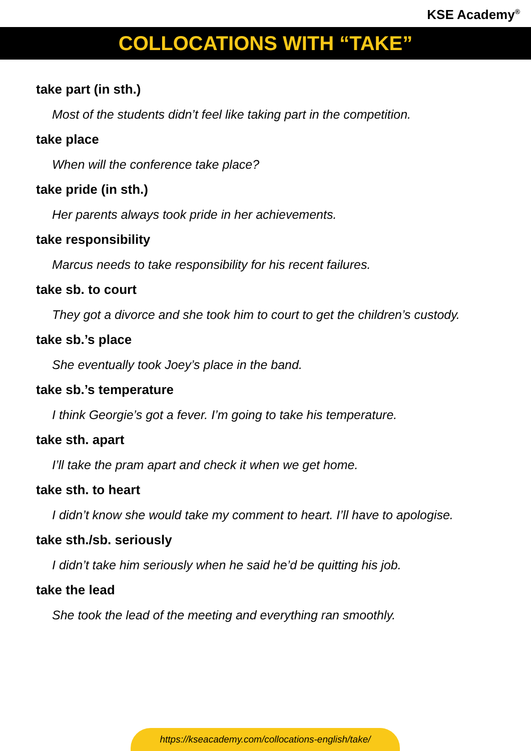KSE Academy<sup>®</sup>
COLLOCATIONS WITH “TAKE”
take part (in sth.)
Most of the students didn’t feel like taking part in the competition.
take place
When will the conference take place?
take pride (in sth.)
Her parents always took pride in her achievements.
take responsibility
Marcus needs to take responsibility for his recent failures.
take sb. to court
They got a divorce and she took him to court to get the children’s custody.
take sb.’s place
She eventually took Joey’s place in the band.
take sb.’s temperature
I think Georgie’s got a fever. I’m going to take his temperature.
take sth. apart
I’ll take the pram apart and check it when we get home.
take sth. to heart
I didn’t know she would take my comment to heart. I’ll have to apologise.
take sth./sb. seriously
I didn’t take him seriously when he said he’d be quitting his job.
take the lead
She took the lead of the meeting and everything ran smoothly.
https://kseacademy.com/collocations-english/take/